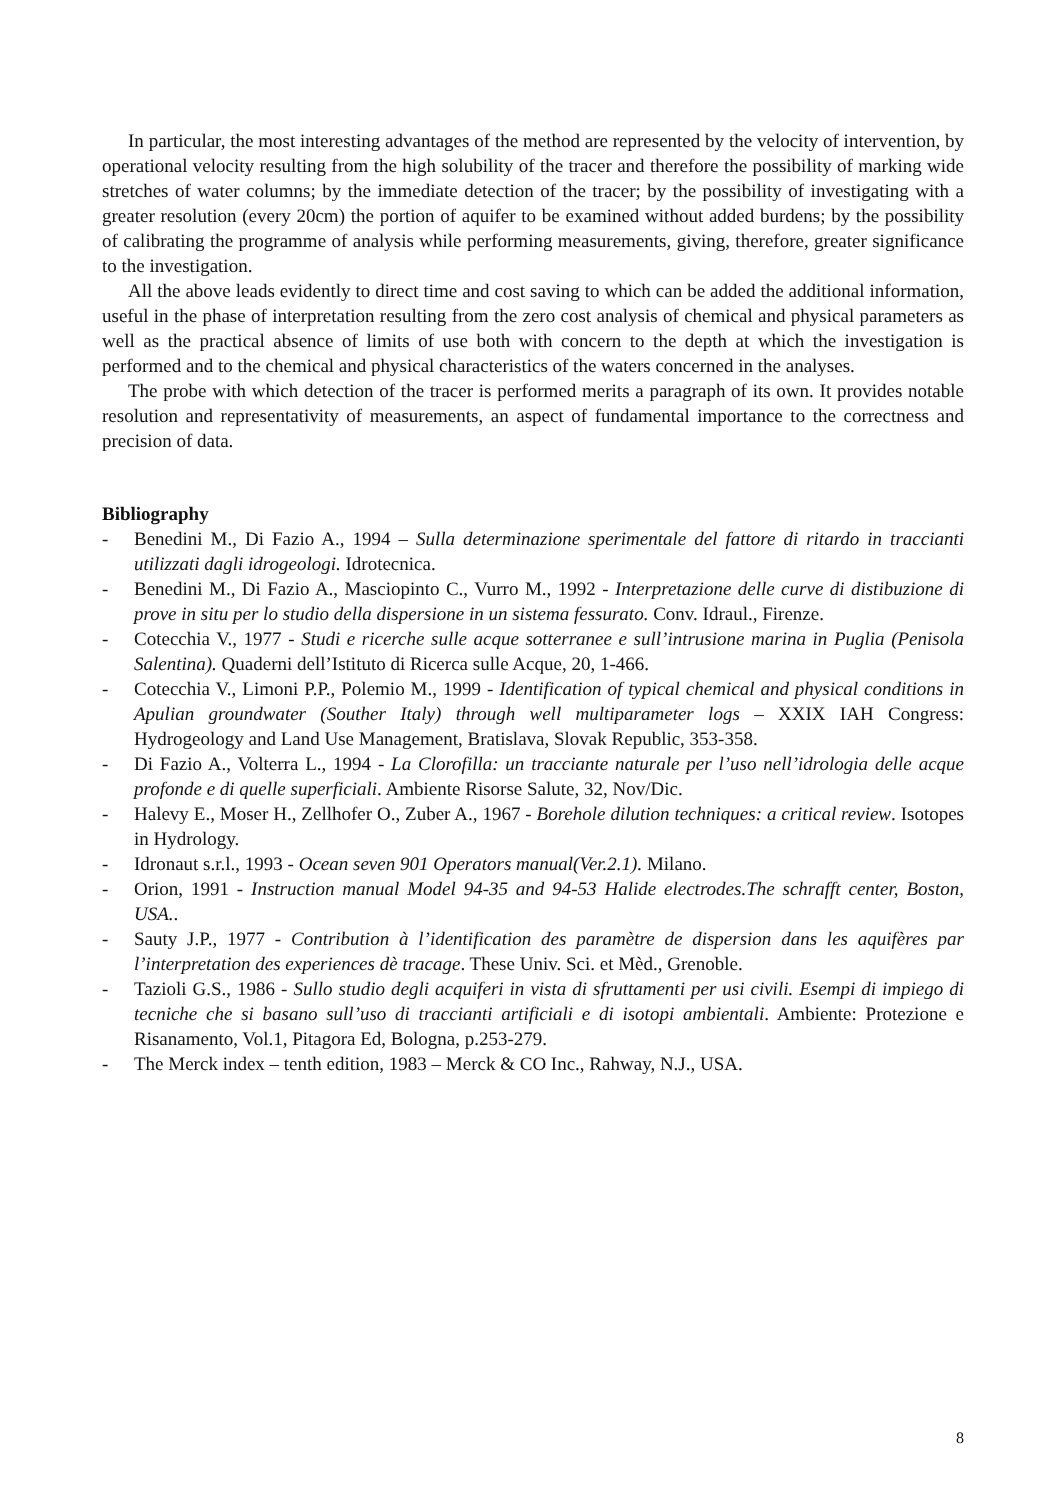In particular, the most interesting advantages of the method are represented by the velocity of intervention, by operational velocity resulting from the high solubility of the tracer and therefore the possibility of marking wide stretches of water columns; by the immediate detection of the tracer; by the possibility of investigating with a greater resolution (every 20cm) the portion of aquifer to be examined without added burdens; by the possibility of calibrating the programme of analysis while performing measurements, giving, therefore, greater significance to the investigation.
All the above leads evidently to direct time and cost saving to which can be added the additional information, useful in the phase of interpretation resulting from the zero cost analysis of chemical and physical parameters as well as the practical absence of limits of use both with concern to the depth at which the investigation is performed and to the chemical and physical characteristics of the waters concerned in the analyses.
The probe with which detection of the tracer is performed merits a paragraph of its own. It provides notable resolution and representativity of measurements, an aspect of fundamental importance to the correctness and precision of data.
Bibliography
- Benedini M., Di Fazio A., 1994 – Sulla determinazione sperimentale del fattore di ritardo in traccianti utilizzati dagli idrogeologi. Idrotecnica.
- Benedini M., Di Fazio A., Masciopinto C., Vurro M., 1992 - Interpretazione delle curve di distibuzione di prove in situ per lo studio della dispersione in un sistema fessurato. Conv. Idraul., Firenze.
- Cotecchia V., 1977 - Studi e ricerche sulle acque sotterranee e sull’intrusione marina in Puglia (Penisola Salentina). Quaderni dell’Istituto di Ricerca sulle Acque, 20, 1-466.
- Cotecchia V., Limoni P.P., Polemio M., 1999 - Identification of typical chemical and physical conditions in Apulian groundwater (Souther Italy) through well multiparameter logs – XXIX IAH Congress: Hydrogeology and Land Use Management, Bratislava, Slovak Republic, 353-358.
- Di Fazio A., Volterra L., 1994 - La Clorofilla: un tracciante naturale per l’uso nell’idrologia delle acque profonde e di quelle superficiali. Ambiente Risorse Salute, 32, Nov/Dic.
- Halevy E., Moser H., Zellhofer O., Zuber A., 1967 - Borehole dilution techniques: a critical review. Isotopes in Hydrology.
- Idronaut s.r.l., 1993 - Ocean seven 901 Operators manual(Ver.2.1). Milano.
- Orion, 1991 - Instruction manual Model 94-35 and 94-53 Halide electrodes.The schrafft center, Boston, USA..
- Sauty J.P., 1977 - Contribution à l’identification des paramètre de dispersion dans les aquifères par l’interpretation des experiences dè tracage. These Univ. Sci. et Mèd., Grenoble.
- Tazioli G.S., 1986 - Sullo studio degli acquiferi in vista di sfruttamenti per usi civili. Esempi di impiego di tecniche che si basano sull’uso di traccianti artificiali e di isotopi ambientali. Ambiente: Protezione e Risanamento, Vol.1, Pitagora Ed, Bologna, p.253-279.
- The Merck index – tenth edition, 1983 – Merck & CO Inc., Rahway, N.J., USA.
8